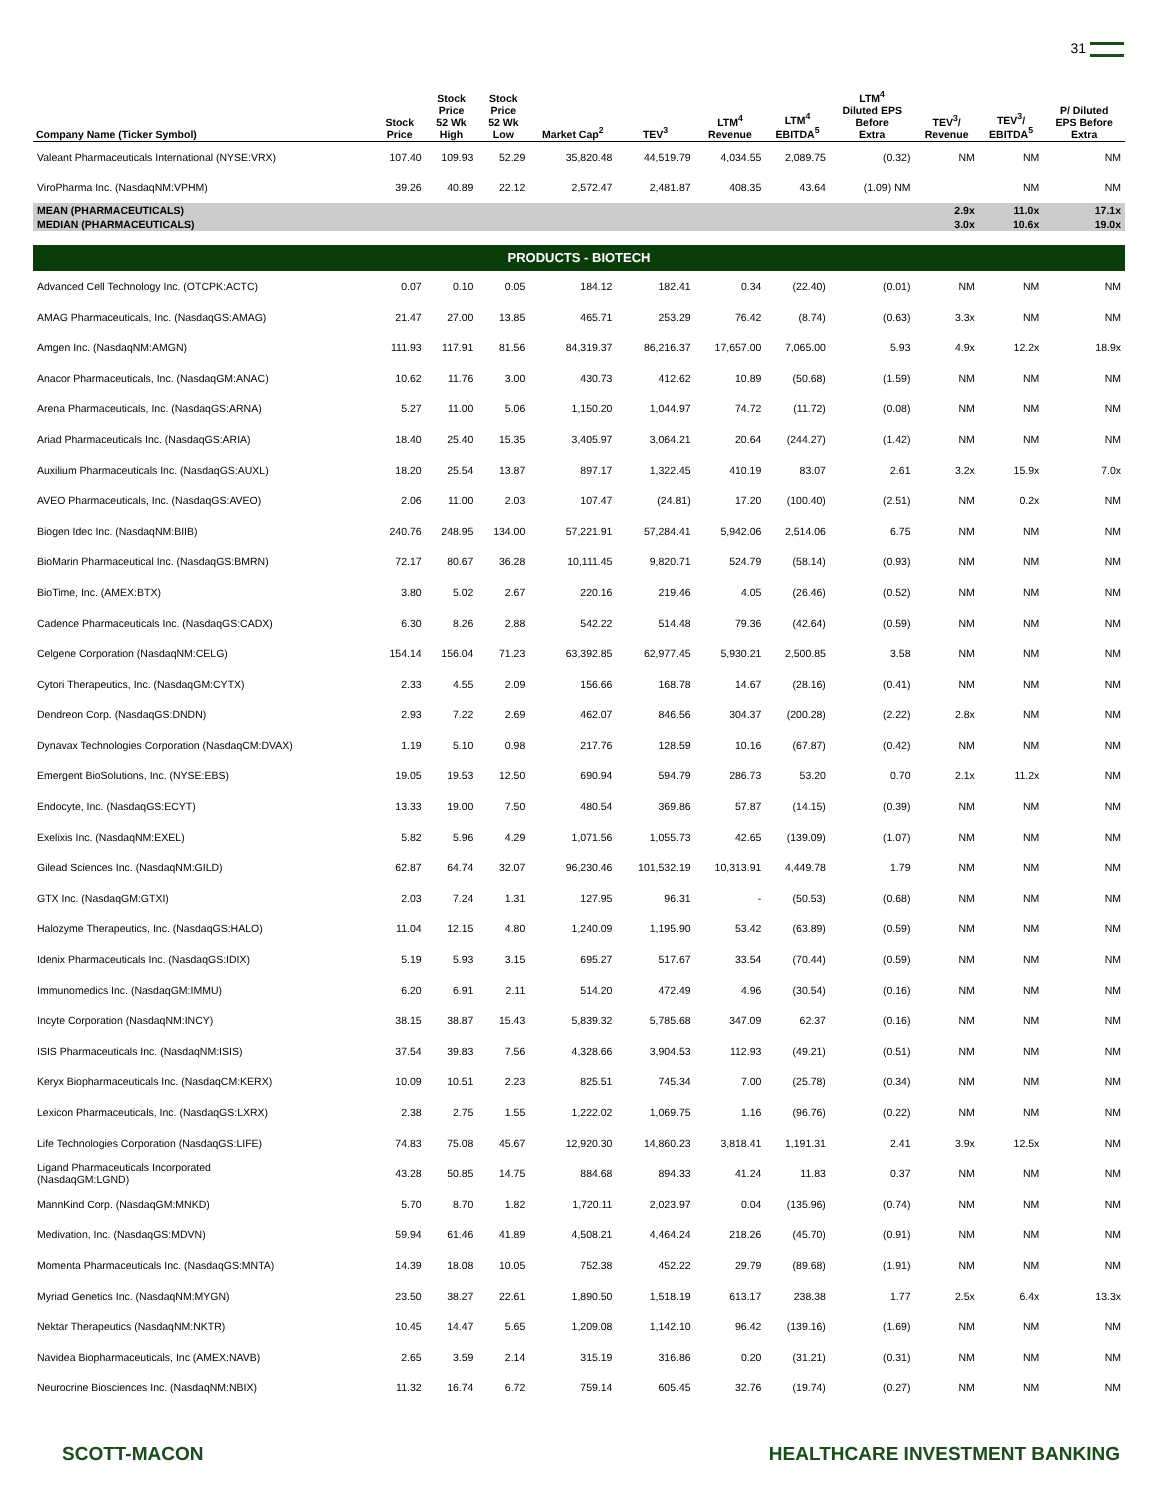31
| Company Name (Ticker Symbol) | Stock Price | Stock Price 52 Wk High | Stock Price 52 Wk Low | Market Cap<sup>2</sup> | TEV<sup>3</sup> | LTM<sup>4</sup> Revenue | LTM<sup>4</sup> EBITDA<sup>5</sup> | LTM<sup>4</sup> Diluted EPS Before Extra | TEV<sup>3</sup>/ Revenue | TEV<sup>3</sup>/ EBITDA<sup>5</sup> | P/ Diluted EPS Before Extra |
| --- | --- | --- | --- | --- | --- | --- | --- | --- | --- | --- | --- |
| Valeant Pharmaceuticals International (NYSE:VRX) | 107.40 | 109.93 | 52.29 | 35,820.48 | 44,519.79 | 4,034.55 | 2,089.75 | (0.32) | NM | NM | NM |
| ViroPharma Inc. (NasdaqNM:VPHM) | 39.26 | 40.89 | 22.12 | 2,572.47 | 2,481.87 | 408.35 | 43.64 | (1.09) NM | | NM | NM |
| MEAN (PHARMACEUTICALS) | | | | | | | | | 2.9x | 11.0x | 17.1x |
| MEDIAN (PHARMACEUTICALS) | | | | | | | | | 3.0x | 10.6x | 19.0x |
| PRODUCTS - BIOTECH | | | | | | | | | | | |
| Advanced Cell Technology Inc. (OTCPK:ACTC) | 0.07 | 0.10 | 0.05 | 184.12 | 182.41 | 0.34 | (22.40) | (0.01) | NM | NM | NM |
| AMAG Pharmaceuticals, Inc. (NasdaqGS:AMAG) | 21.47 | 27.00 | 13.85 | 465.71 | 253.29 | 76.42 | (8.74) | (0.63) | 3.3x | NM | NM |
| Amgen Inc. (NasdaqNM:AMGN) | 111.93 | 117.91 | 81.56 | 84,319.37 | 86,216.37 | 17,657.00 | 7,065.00 | 5.93 | 4.9x | 12.2x | 18.9x |
| Anacor Pharmaceuticals, Inc. (NasdaqGM:ANAC) | 10.62 | 11.76 | 3.00 | 430.73 | 412.62 | 10.89 | (50.68) | (1.59) | NM | NM | NM |
| Arena Pharmaceuticals, Inc. (NasdaqGS:ARNA) | 5.27 | 11.00 | 5.06 | 1,150.20 | 1,044.97 | 74.72 | (11.72) | (0.08) | NM | NM | NM |
| Ariad Pharmaceuticals Inc. (NasdaqGS:ARIA) | 18.40 | 25.40 | 15.35 | 3,405.97 | 3,064.21 | 20.64 | (244.27) | (1.42) | NM | NM | NM |
| Auxilium Pharmaceuticals Inc. (NasdaqGS:AUXL) | 18.20 | 25.54 | 13.87 | 897.17 | 1,322.45 | 410.19 | 83.07 | 2.61 | 3.2x | 15.9x | 7.0x |
| AVEO Pharmaceuticals, Inc. (NasdaqGS:AVEO) | 2.06 | 11.00 | 2.03 | 107.47 | (24.81) | 17.20 | (100.40) | (2.51) | NM | 0.2x | NM |
| Biogen Idec Inc. (NasdaqNM:BIIB) | 240.76 | 248.95 | 134.00 | 57,221.91 | 57,284.41 | 5,942.06 | 2,514.06 | 6.75 | NM | NM | NM |
| BioMarin Pharmaceutical Inc. (NasdaqGS:BMRN) | 72.17 | 80.67 | 36.28 | 10,111.45 | 9,820.71 | 524.79 | (58.14) | (0.93) | NM | NM | NM |
| BioTime, Inc. (AMEX:BTX) | 3.80 | 5.02 | 2.67 | 220.16 | 219.46 | 4.05 | (26.46) | (0.52) | NM | NM | NM |
| Cadence Pharmaceuticals Inc. (NasdaqGS:CADX) | 6.30 | 8.26 | 2.88 | 542.22 | 514.48 | 79.36 | (42.64) | (0.59) | NM | NM | NM |
| Celgene Corporation (NasdaqNM:CELG) | 154.14 | 156.04 | 71.23 | 63,392.85 | 62,977.45 | 5,930.21 | 2,500.85 | 3.58 | NM | NM | NM |
| Cytori Therapeutics, Inc. (NasdaqGM:CYTX) | 2.33 | 4.55 | 2.09 | 156.66 | 168.78 | 14.67 | (28.16) | (0.41) | NM | NM | NM |
| Dendreon Corp. (NasdaqGS:DNDN) | 2.93 | 7.22 | 2.69 | 462.07 | 846.56 | 304.37 | (200.28) | (2.22) | 2.8x | NM | NM |
| Dynavax Technologies Corporation (NasdaqCM:DVAX) | 1.19 | 5.10 | 0.98 | 217.76 | 128.59 | 10.16 | (67.87) | (0.42) | NM | NM | NM |
| Emergent BioSolutions, Inc. (NYSE:EBS) | 19.05 | 19.53 | 12.50 | 690.94 | 594.79 | 286.73 | 53.20 | 0.70 | 2.1x | 11.2x | NM |
| Endocyte, Inc. (NasdaqGS:ECYT) | 13.33 | 19.00 | 7.50 | 480.54 | 369.86 | 57.87 | (14.15) | (0.39) | NM | NM | NM |
| Exelixis Inc. (NasdaqNM:EXEL) | 5.82 | 5.96 | 4.29 | 1,071.56 | 1,055.73 | 42.65 | (139.09) | (1.07) | NM | NM | NM |
| Gilead Sciences Inc. (NasdaqNM:GILD) | 62.87 | 64.74 | 32.07 | 96,230.46 | 101,532.19 | 10,313.91 | 4,449.78 | 1.79 | NM | NM | NM |
| GTX Inc. (NasdaqGM:GTXI) | 2.03 | 7.24 | 1.31 | 127.95 | 96.31 | - | (50.53) | (0.68) | NM | NM | NM |
| Halozyme Therapeutics, Inc. (NasdaqGS:HALO) | 11.04 | 12.15 | 4.80 | 1,240.09 | 1,195.90 | 53.42 | (63.89) | (0.59) | NM | NM | NM |
| Idenix Pharmaceuticals Inc. (NasdaqGS:IDIX) | 5.19 | 5.93 | 3.15 | 695.27 | 517.67 | 33.54 | (70.44) | (0.59) | NM | NM | NM |
| Immunomedics Inc. (NasdaqGM:IMMU) | 6.20 | 6.91 | 2.11 | 514.20 | 472.49 | 4.96 | (30.54) | (0.16) | NM | NM | NM |
| Incyte Corporation (NasdaqNM:INCY) | 38.15 | 38.87 | 15.43 | 5,839.32 | 5,785.68 | 347.09 | 62.37 | (0.16) | NM | NM | NM |
| ISIS Pharmaceuticals Inc. (NasdaqNM:ISIS) | 37.54 | 39.83 | 7.56 | 4,328.66 | 3,904.53 | 112.93 | (49.21) | (0.51) | NM | NM | NM |
| Keryx Biopharmaceuticals Inc. (NasdaqCM:KERX) | 10.09 | 10.51 | 2.23 | 825.51 | 745.34 | 7.00 | (25.78) | (0.34) | NM | NM | NM |
| Lexicon Pharmaceuticals, Inc. (NasdaqGS:LXRX) | 2.38 | 2.75 | 1.55 | 1,222.02 | 1,069.75 | 1.16 | (96.76) | (0.22) | NM | NM | NM |
| Life Technologies Corporation (NasdaqGS:LIFE) | 74.83 | 75.08 | 45.67 | 12,920.30 | 14,860.23 | 3,818.41 | 1,191.31 | 2.41 | 3.9x | 12.5x | NM |
| Ligand Pharmaceuticals Incorporated (NasdaqGM:LGND) | 43.28 | 50.85 | 14.75 | 884.68 | 894.33 | 41.24 | 11.83 | 0.37 | NM | NM | NM |
| MannKind Corp. (NasdaqGM:MNKD) | 5.70 | 8.70 | 1.82 | 1,720.11 | 2,023.97 | 0.04 | (135.96) | (0.74) | NM | NM | NM |
| Medivation, Inc. (NasdaqGS:MDVN) | 59.94 | 61.46 | 41.89 | 4,508.21 | 4,464.24 | 218.26 | (45.70) | (0.91) | NM | NM | NM |
| Momenta Pharmaceuticals Inc. (NasdaqGS:MNTA) | 14.39 | 18.08 | 10.05 | 752.38 | 452.22 | 29.79 | (89.68) | (1.91) | NM | NM | NM |
| Myriad Genetics Inc. (NasdaqNM:MYGN) | 23.50 | 38.27 | 22.61 | 1,890.50 | 1,518.19 | 613.17 | 238.38 | 1.77 | 2.5x | 6.4x | 13.3x |
| Nektar Therapeutics (NasdaqNM:NKTR) | 10.45 | 14.47 | 5.65 | 1,209.08 | 1,142.10 | 96.42 | (139.16) | (1.69) | NM | NM | NM |
| Navidea Biopharmaceuticals, Inc (AMEX:NAVB) | 2.65 | 3.59 | 2.14 | 315.19 | 316.86 | 0.20 | (31.21) | (0.31) | NM | NM | NM |
| Neurocrine Biosciences Inc. (NasdaqNM:NBIX) | 11.32 | 16.74 | 6.72 | 759.14 | 605.45 | 32.76 | (19.74) | (0.27) | NM | NM | NM |
SCOTT-MACON HEALTHCARE INVESTMENT BANKING